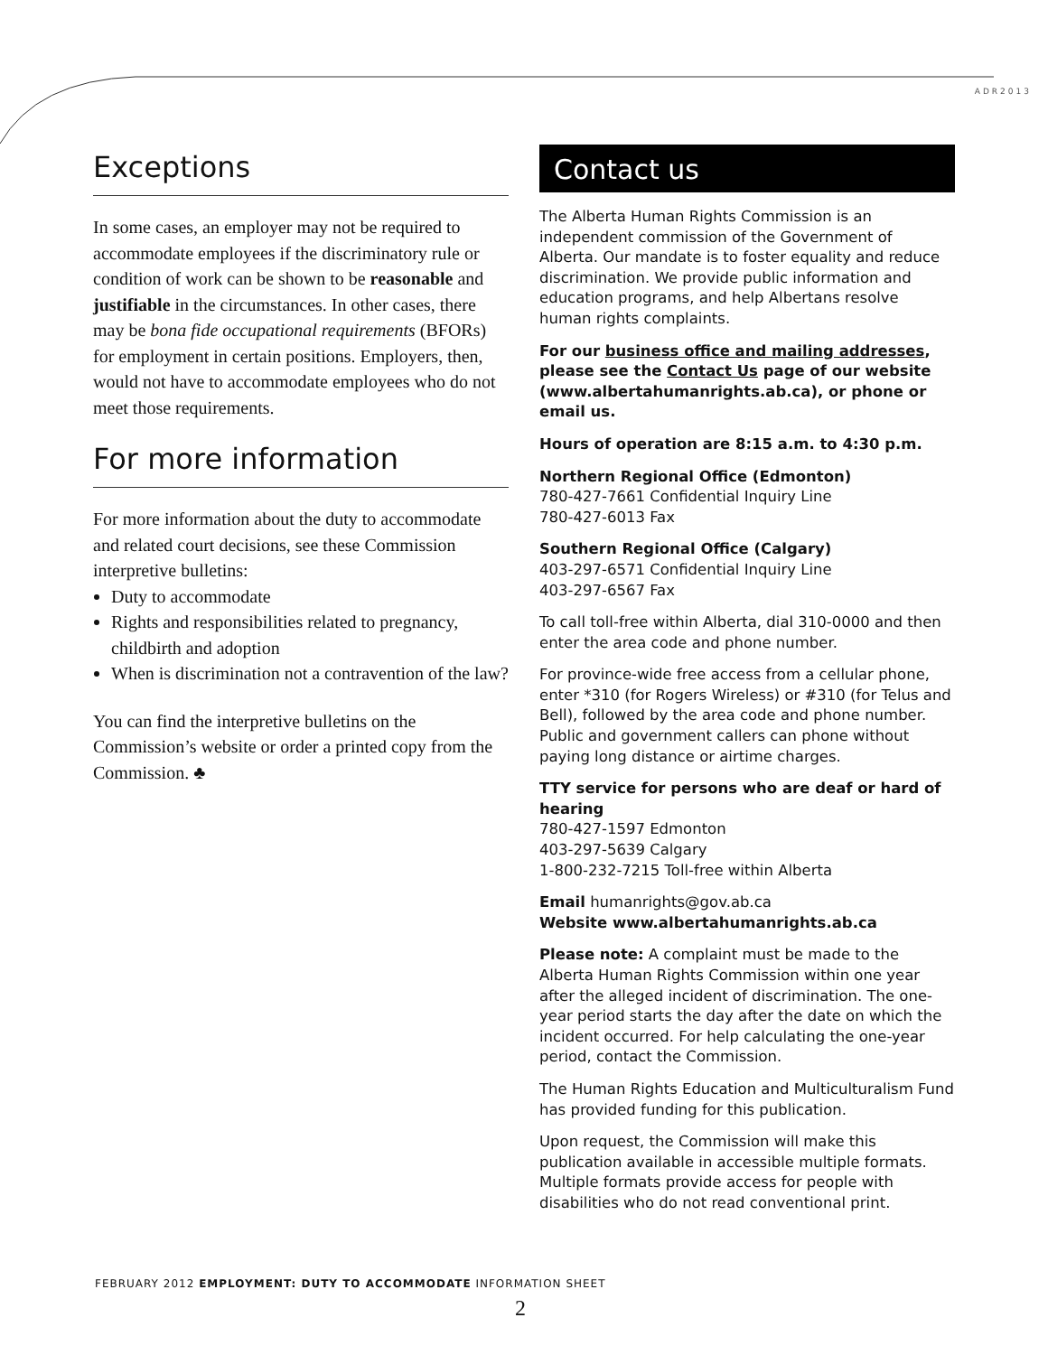ADR2013
Exceptions
In some cases, an employer may not be required to accommodate employees if the discriminatory rule or condition of work can be shown to be reasonable and justifiable in the circumstances. In other cases, there may be bona fide occupational requirements (BFORs) for employment in certain positions. Employers, then, would not have to accommodate employees who do not meet those requirements.
For more information
For more information about the duty to accommodate and related court decisions, see these Commission interpretive bulletins:
Duty to accommodate
Rights and responsibilities related to pregnancy, childbirth and adoption
When is discrimination not a contravention of the law?
You can find the interpretive bulletins on the Commission’s website or order a printed copy from the Commission. ♣
Contact us
The Alberta Human Rights Commission is an independent commission of the Government of Alberta. Our mandate is to foster equality and reduce discrimination. We provide public information and education programs, and help Albertans resolve human rights complaints.
For our business office and mailing addresses, please see the Contact Us page of our website (www.albertahumanrights.ab.ca), or phone or email us.
Hours of operation are 8:15 a.m. to 4:30 p.m.
Northern Regional Office (Edmonton)
780-427-7661 Confidential Inquiry Line
780-427-6013 Fax
Southern Regional Office (Calgary)
403-297-6571 Confidential Inquiry Line
403-297-6567 Fax
To call toll-free within Alberta, dial 310-0000 and then enter the area code and phone number.
For province-wide free access from a cellular phone, enter *310 (for Rogers Wireless) or #310 (for Telus and Bell), followed by the area code and phone number. Public and government callers can phone without paying long distance or airtime charges.
TTY service for persons who are deaf or hard of hearing
780-427-1597 Edmonton
403-297-5639 Calgary
1-800-232-7215 Toll-free within Alberta
Email humanrights@gov.ab.ca
Website www.albertahumanrights.ab.ca
Please note: A complaint must be made to the Alberta Human Rights Commission within one year after the alleged incident of discrimination. The one-year period starts the day after the date on which the incident occurred. For help calculating the one-year period, contact the Commission.
The Human Rights Education and Multiculturalism Fund has provided funding for this publication.
Upon request, the Commission will make this publication available in accessible multiple formats. Multiple formats provide access for people with disabilities who do not read conventional print.
FEBRUARY 2012 EMPLOYMENT: DUTY TO ACCOMMODATE INFORMATION SHEET
2